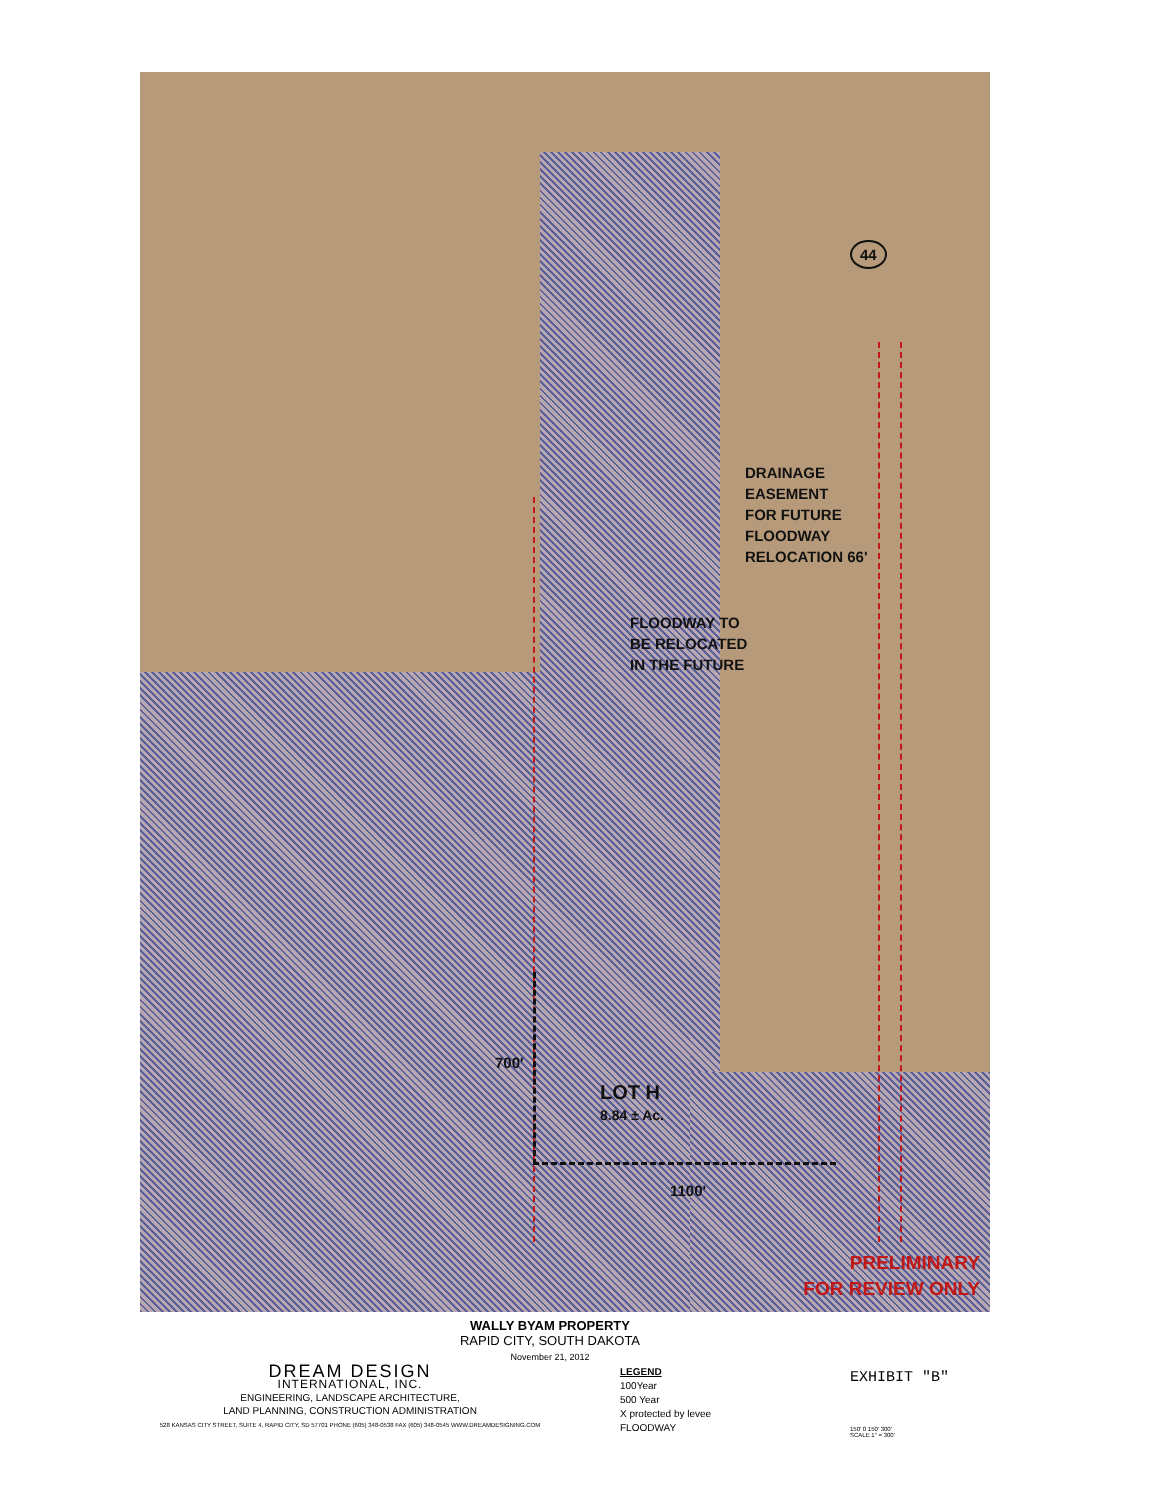DRAINAGE
EASEMENT
FOR FUTURE
FLOODWAY
RELOCATION 66'
FLOODWAY TO
BE RELOCATED
IN THE FUTURE
700'
LOT H
8.84 ± Ac.
1100'
44
PRELIMINARY
FOR REVIEW ONLY
WALLY BYAM PROPERTY
RAPID CITY, SOUTH DAKOTA
November 21, 2012
DREAM DESIGN
INTERNATIONAL, INC.
ENGINEERING, LANDSCAPE ARCHITECTURE,
LAND PLANNING, CONSTRUCTION ADMINISTRATION
528 KANSAS CITY STREET, SUITE 4, RAPID CITY, SD 57701 PHONE (605) 348-0538 FAX (605) 348-0545 WWW.DREAMDESIGNING.COM
LEGEND
100Year
500 Year
X protected by levee
FLOODWAY
EXHIBIT "B"
150' 0 150' 300'
SCALE 1" = 300'